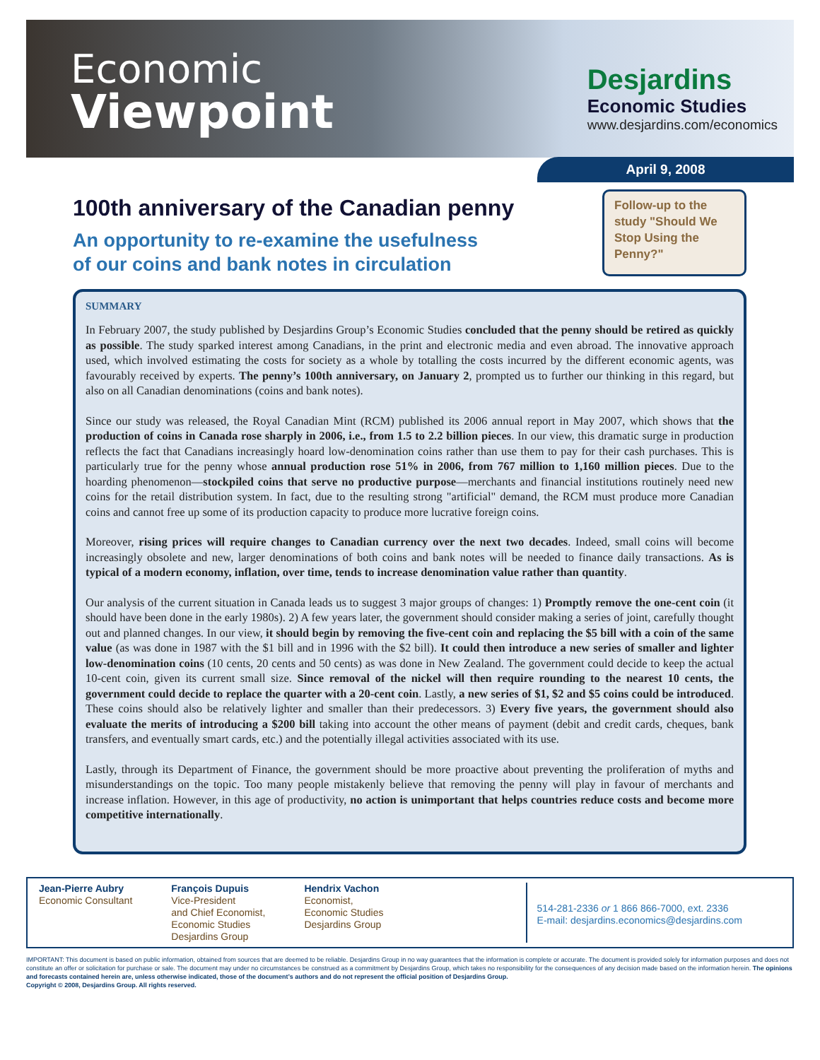Economic
Viewpoint
Desjardins
Economic Studies
www.desjardins.com/economics
April 9, 2008
100th anniversary of the Canadian penny
An opportunity to re-examine the usefulness
of our coins and bank notes in circulation
Follow-up to the study "Should We Stop Using the Penny?"
SUMMARY
In February 2007, the study published by Desjardins Group’s Economic Studies concluded that the penny should be retired as quickly as possible. The study sparked interest among Canadians, in the print and electronic media and even abroad. The innovative approach used, which involved estimating the costs for society as a whole by totalling the costs incurred by the different economic agents, was favourably received by experts. The penny’s 100th anniversary, on January 2, prompted us to further our thinking in this regard, but also on all Canadian denominations (coins and bank notes).
Since our study was released, the Royal Canadian Mint (RCM) published its 2006 annual report in May 2007, which shows that the production of coins in Canada rose sharply in 2006, i.e., from 1.5 to 2.2 billion pieces. In our view, this dramatic surge in production reflects the fact that Canadians increasingly hoard low-denomination coins rather than use them to pay for their cash purchases. This is particularly true for the penny whose annual production rose 51% in 2006, from 767 million to 1,160 million pieces. Due to the hoarding phenomenon—stockpiled coins that serve no productive purpose—merchants and financial institutions routinely need new coins for the retail distribution system. In fact, due to the resulting strong "artificial" demand, the RCM must produce more Canadian coins and cannot free up some of its production capacity to produce more lucrative foreign coins.
Moreover, rising prices will require changes to Canadian currency over the next two decades. Indeed, small coins will become increasingly obsolete and new, larger denominations of both coins and bank notes will be needed to finance daily transactions. As is typical of a modern economy, inflation, over time, tends to increase denomination value rather than quantity.
Our analysis of the current situation in Canada leads us to suggest 3 major groups of changes: 1) Promptly remove the one-cent coin (it should have been done in the early 1980s). 2) A few years later, the government should consider making a series of joint, carefully thought out and planned changes. In our view, it should begin by removing the five-cent coin and replacing the $5 bill with a coin of the same value (as was done in 1987 with the $1 bill and in 1996 with the $2 bill). It could then introduce a new series of smaller and lighter low-denomination coins (10 cents, 20 cents and 50 cents) as was done in New Zealand. The government could decide to keep the actual 10-cent coin, given its current small size. Since removal of the nickel will then require rounding to the nearest 10 cents, the government could decide to replace the quarter with a 20-cent coin. Lastly, a new series of $1, $2 and $5 coins could be introduced. These coins should also be relatively lighter and smaller than their predecessors. 3) Every five years, the government should also evaluate the merits of introducing a $200 bill taking into account the other means of payment (debit and credit cards, cheques, bank transfers, and eventually smart cards, etc.) and the potentially illegal activities associated with its use.
Lastly, through its Department of Finance, the government should be more proactive about preventing the proliferation of myths and misunderstandings on the topic. Too many people mistakenly believe that removing the penny will play in favour of merchants and increase inflation. However, in this age of productivity, no action is unimportant that helps countries reduce costs and become more competitive internationally.
Jean-Pierre Aubry
Economic Consultant
François Dupuis
Vice-President
and Chief Economist,
Economic Studies
Desjardins Group
Hendrix Vachon
Economist,
Economic Studies
Desjardins Group
514-281-2336 or 1 866 866-7000, ext. 2336
E-mail: desjardins.economics@desjardins.com
IMPORTANT: This document is based on public information, obtained from sources that are deemed to be reliable. Desjardins Group in no way guarantees that the information is complete or accurate. The document is provided solely for information purposes and does not constitute an offer or solicitation for purchase or sale. The document may under no circumstances be construed as a commitment by Desjardins Group, which takes no responsibility for the consequences of any decision made based on the information herein. The opinions and forecasts contained herein are, unless otherwise indicated, those of the document’s authors and do not represent the official position of Desjardins Group.
Copyright © 2008, Desjardins Group. All rights reserved.